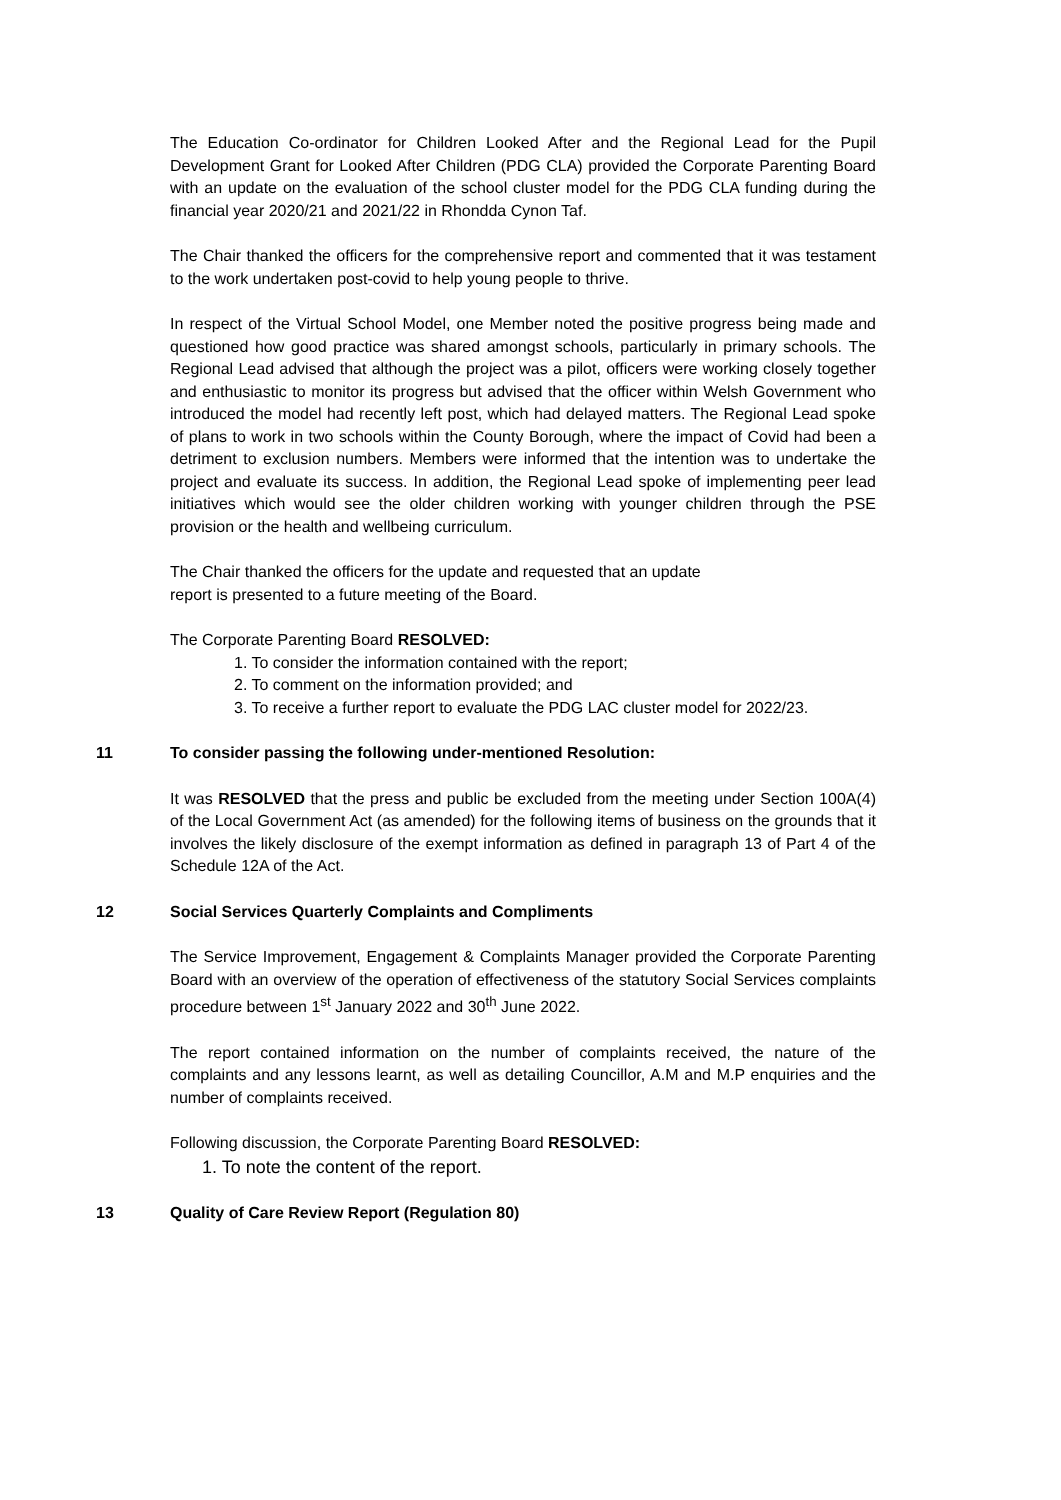The Education Co-ordinator for Children Looked After and the Regional Lead for the Pupil Development Grant for Looked After Children (PDG CLA) provided the Corporate Parenting Board with an update on the evaluation of the school cluster model for the PDG CLA funding during the financial year 2020/21 and 2021/22 in Rhondda Cynon Taf.
The Chair thanked the officers for the comprehensive report and commented that it was testament to the work undertaken post-covid to help young people to thrive.
In respect of the Virtual School Model, one Member noted the positive progress being made and questioned how good practice was shared amongst schools, particularly in primary schools. The Regional Lead advised that although the project was a pilot, officers were working closely together and enthusiastic to monitor its progress but advised that the officer within Welsh Government who introduced the model had recently left post, which had delayed matters. The Regional Lead spoke of plans to work in two schools within the County Borough, where the impact of Covid had been a detriment to exclusion numbers. Members were informed that the intention was to undertake the project and evaluate its success. In addition, the Regional Lead spoke of implementing peer lead initiatives which would see the older children working with younger children through the PSE provision or the health and wellbeing curriculum.
The Chair thanked the officers for the update and requested that an update
report is presented to a future meeting of the Board.
The Corporate Parenting Board RESOLVED:
1. To consider the information contained with the report;
2. To comment on the information provided; and
3. To receive a further report to evaluate the PDG LAC cluster model for 2022/23.
11 To consider passing the following under-mentioned Resolution:
It was RESOLVED that the press and public be excluded from the meeting under Section 100A(4) of the Local Government Act (as amended) for the following items of business on the grounds that it involves the likely disclosure of the exempt information as defined in paragraph 13 of Part 4 of the Schedule 12A of the Act.
12 Social Services Quarterly Complaints and Compliments
The Service Improvement, Engagement & Complaints Manager provided the Corporate Parenting Board with an overview of the operation of effectiveness of the statutory Social Services complaints procedure between 1<sup>st</sup> January 2022 and 30<sup>th</sup> June 2022.
The report contained information on the number of complaints received, the nature of the complaints and any lessons learnt, as well as detailing Councillor, A.M and M.P enquiries and the number of complaints received.
Following discussion, the Corporate Parenting Board RESOLVED:
1. To note the content of the report.
13 Quality of Care Review Report (Regulation 80)